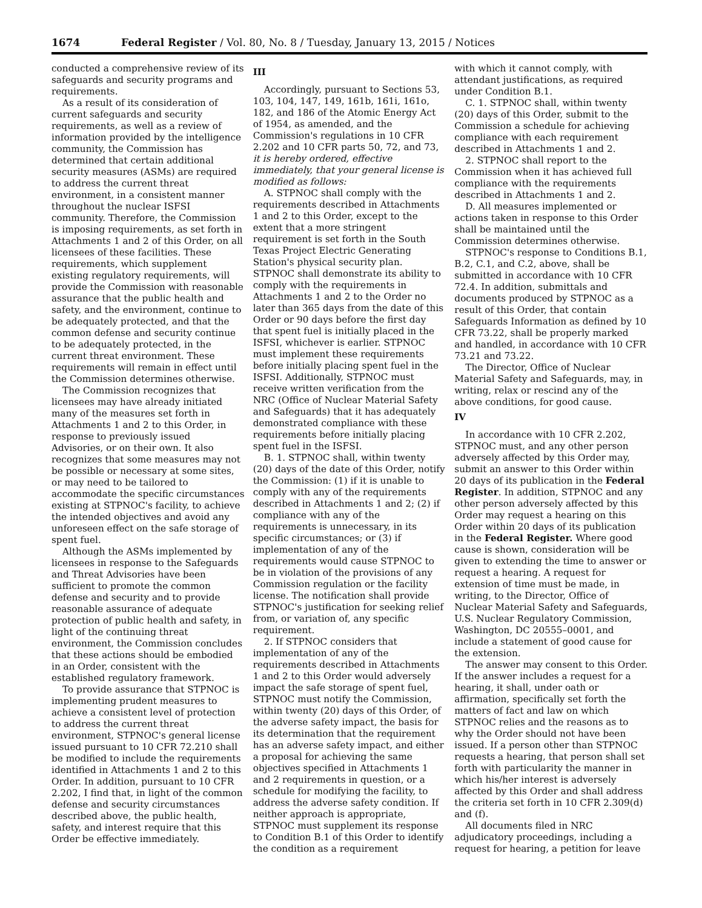1674 Federal Register / Vol. 80, No. 8 / Tuesday, January 13, 2015 / Notices
conducted a comprehensive review of its safeguards and security programs and requirements.
As a result of its consideration of current safeguards and security requirements, as well as a review of information provided by the intelligence community, the Commission has determined that certain additional security measures (ASMs) are required to address the current threat environment, in a consistent manner throughout the nuclear ISFSI community. Therefore, the Commission is imposing requirements, as set forth in Attachments 1 and 2 of this Order, on all licensees of these facilities. These requirements, which supplement existing regulatory requirements, will provide the Commission with reasonable assurance that the public health and safety, and the environment, continue to be adequately protected, and that the common defense and security continue to be adequately protected, in the current threat environment. These requirements will remain in effect until the Commission determines otherwise.
The Commission recognizes that licensees may have already initiated many of the measures set forth in Attachments 1 and 2 to this Order, in response to previously issued Advisories, or on their own. It also recognizes that some measures may not be possible or necessary at some sites, or may need to be tailored to accommodate the specific circumstances existing at STPNOC's facility, to achieve the intended objectives and avoid any unforeseen effect on the safe storage of spent fuel.
Although the ASMs implemented by licensees in response to the Safeguards and Threat Advisories have been sufficient to promote the common defense and security and to provide reasonable assurance of adequate protection of public health and safety, in light of the continuing threat environment, the Commission concludes that these actions should be embodied in an Order, consistent with the established regulatory framework.
To provide assurance that STPNOC is implementing prudent measures to achieve a consistent level of protection to address the current threat environment, STPNOC's general license issued pursuant to 10 CFR 72.210 shall be modified to include the requirements identified in Attachments 1 and 2 to this Order. In addition, pursuant to 10 CFR 2.202, I find that, in light of the common defense and security circumstances described above, the public health, safety, and interest require that this Order be effective immediately.
III
Accordingly, pursuant to Sections 53, 103, 104, 147, 149, 161b, 161i, 161o, 182, and 186 of the Atomic Energy Act of 1954, as amended, and the Commission's regulations in 10 CFR 2.202 and 10 CFR parts 50, 72, and 73, it is hereby ordered, effective immediately, that your general license is modified as follows:
A. STPNOC shall comply with the requirements described in Attachments 1 and 2 to this Order, except to the extent that a more stringent requirement is set forth in the South Texas Project Electric Generating Station's physical security plan. STPNOC shall demonstrate its ability to comply with the requirements in Attachments 1 and 2 to the Order no later than 365 days from the date of this Order or 90 days before the first day that spent fuel is initially placed in the ISFSI, whichever is earlier. STPNOC must implement these requirements before initially placing spent fuel in the ISFSI. Additionally, STPNOC must receive written verification from the NRC (Office of Nuclear Material Safety and Safeguards) that it has adequately demonstrated compliance with these requirements before initially placing spent fuel in the ISFSI.
B. 1. STPNOC shall, within twenty (20) days of the date of this Order, notify the Commission: (1) if it is unable to comply with any of the requirements described in Attachments 1 and 2; (2) if compliance with any of the requirements is unnecessary, in its specific circumstances; or (3) if implementation of any of the requirements would cause STPNOC to be in violation of the provisions of any Commission regulation or the facility license. The notification shall provide STPNOC's justification for seeking relief from, or variation of, any specific requirement.
2. If STPNOC considers that implementation of any of the requirements described in Attachments 1 and 2 to this Order would adversely impact the safe storage of spent fuel, STPNOC must notify the Commission, within twenty (20) days of this Order, of the adverse safety impact, the basis for its determination that the requirement has an adverse safety impact, and either a proposal for achieving the same objectives specified in Attachments 1 and 2 requirements in question, or a schedule for modifying the facility, to address the adverse safety condition. If neither approach is appropriate, STPNOC must supplement its response to Condition B.1 of this Order to identify the condition as a requirement
with which it cannot comply, with attendant justifications, as required under Condition B.1.
C. 1. STPNOC shall, within twenty (20) days of this Order, submit to the Commission a schedule for achieving compliance with each requirement described in Attachments 1 and 2.
2. STPNOC shall report to the Commission when it has achieved full compliance with the requirements described in Attachments 1 and 2.
D. All measures implemented or actions taken in response to this Order shall be maintained until the Commission determines otherwise.
STPNOC's response to Conditions B.1, B.2, C.1, and C.2, above, shall be submitted in accordance with 10 CFR 72.4. In addition, submittals and documents produced by STPNOC as a result of this Order, that contain Safeguards Information as defined by 10 CFR 73.22, shall be properly marked and handled, in accordance with 10 CFR 73.21 and 73.22.
The Director, Office of Nuclear Material Safety and Safeguards, may, in writing, relax or rescind any of the above conditions, for good cause.
IV
In accordance with 10 CFR 2.202, STPNOC must, and any other person adversely affected by this Order may, submit an answer to this Order within 20 days of its publication in the Federal Register. In addition, STPNOC and any other person adversely affected by this Order may request a hearing on this Order within 20 days of its publication in the Federal Register. Where good cause is shown, consideration will be given to extending the time to answer or request a hearing. A request for extension of time must be made, in writing, to the Director, Office of Nuclear Material Safety and Safeguards, U.S. Nuclear Regulatory Commission, Washington, DC 20555–0001, and include a statement of good cause for the extension.
The answer may consent to this Order. If the answer includes a request for a hearing, it shall, under oath or affirmation, specifically set forth the matters of fact and law on which STPNOC relies and the reasons as to why the Order should not have been issued. If a person other than STPNOC requests a hearing, that person shall set forth with particularity the manner in which his/her interest is adversely affected by this Order and shall address the criteria set forth in 10 CFR 2.309(d) and (f).
All documents filed in NRC adjudicatory proceedings, including a request for hearing, a petition for leave